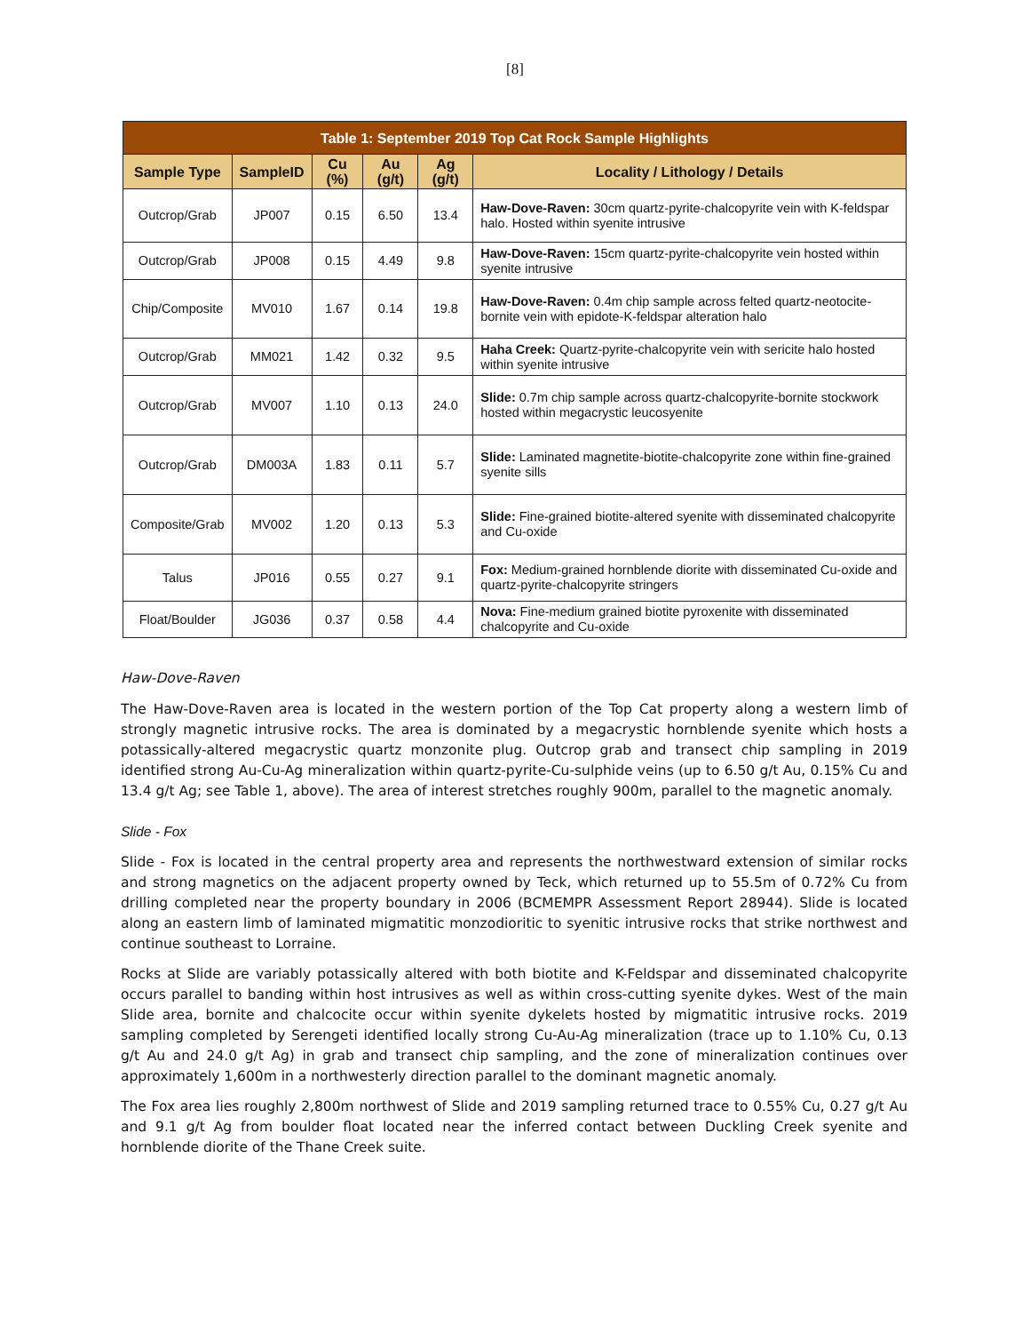[8]
| Table 1: September 2019 Top Cat Rock Sample Highlights | | | | | |
| --- | --- | --- | --- | --- | --- |
| Sample Type | SampleID | Cu (%) | Au (g/t) | Ag (g/t) | Locality / Lithology / Details |
| Outcrop/Grab | JP007 | 0.15 | 6.50 | 13.4 | Haw-Dove-Raven: 30cm quartz-pyrite-chalcopyrite vein with K-feldspar halo. Hosted within syenite intrusive |
| Outcrop/Grab | JP008 | 0.15 | 4.49 | 9.8 | Haw-Dove-Raven: 15cm quartz-pyrite-chalcopyrite vein hosted within syenite intrusive |
| Chip/Composite | MV010 | 1.67 | 0.14 | 19.8 | Haw-Dove-Raven: 0.4m chip sample across felted quartz-neotocite-bornite vein with epidote-K-feldspar alteration halo |
| Outcrop/Grab | MM021 | 1.42 | 0.32 | 9.5 | Haha Creek: Quartz-pyrite-chalcopyrite vein with sericite halo hosted within syenite intrusive |
| Outcrop/Grab | MV007 | 1.10 | 0.13 | 24.0 | Slide: 0.7m chip sample across quartz-chalcopyrite-bornite stockwork hosted within megacrystic leucosyenite |
| Outcrop/Grab | DM003A | 1.83 | 0.11 | 5.7 | Slide: Laminated magnetite-biotite-chalcopyrite zone within fine-grained syenite sills |
| Composite/Grab | MV002 | 1.20 | 0.13 | 5.3 | Slide: Fine-grained biotite-altered syenite with disseminated chalcopyrite and Cu-oxide |
| Talus | JP016 | 0.55 | 0.27 | 9.1 | Fox: Medium-grained hornblende diorite with disseminated Cu-oxide and quartz-pyrite-chalcopyrite stringers |
| Float/Boulder | JG036 | 0.37 | 0.58 | 4.4 | Nova: Fine-medium grained biotite pyroxenite with disseminated chalcopyrite and Cu-oxide |
Haw-Dove-Raven
The Haw-Dove-Raven area is located in the western portion of the Top Cat property along a western limb of strongly magnetic intrusive rocks. The area is dominated by a megacrystic hornblende syenite which hosts a potassically-altered megacrystic quartz monzonite plug. Outcrop grab and transect chip sampling in 2019 identified strong Au-Cu-Ag mineralization within quartz-pyrite-Cu-sulphide veins (up to 6.50 g/t Au, 0.15% Cu and 13.4 g/t Ag; see Table 1, above). The area of interest stretches roughly 900m, parallel to the magnetic anomaly.
Slide - Fox
Slide - Fox is located in the central property area and represents the northwestward extension of similar rocks and strong magnetics on the adjacent property owned by Teck, which returned up to 55.5m of 0.72% Cu from drilling completed near the property boundary in 2006 (BCMEMPR Assessment Report 28944). Slide is located along an eastern limb of laminated migmatitic monzodioritic to syenitic intrusive rocks that strike northwest and continue southeast to Lorraine.
Rocks at Slide are variably potassically altered with both biotite and K-Feldspar and disseminated chalcopyrite occurs parallel to banding within host intrusives as well as within cross-cutting syenite dykes. West of the main Slide area, bornite and chalcocite occur within syenite dykelets hosted by migmatitic intrusive rocks. 2019 sampling completed by Serengeti identified locally strong Cu-Au-Ag mineralization (trace up to 1.10% Cu, 0.13 g/t Au and 24.0 g/t Ag) in grab and transect chip sampling, and the zone of mineralization continues over approximately 1,600m in a northwesterly direction parallel to the dominant magnetic anomaly.
The Fox area lies roughly 2,800m northwest of Slide and 2019 sampling returned trace to 0.55% Cu, 0.27 g/t Au and 9.1 g/t Ag from boulder float located near the inferred contact between Duckling Creek syenite and hornblende diorite of the Thane Creek suite.